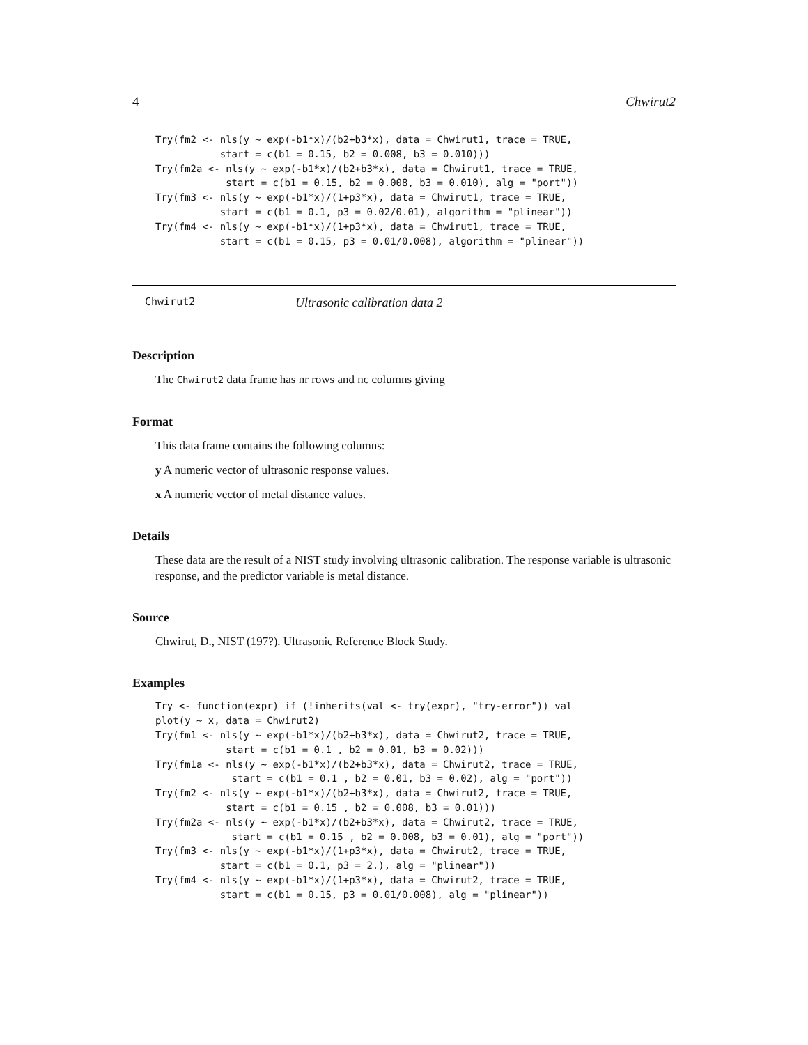4 Chwirut2
Try(fm2 <- nls(y ~ exp(-b1*x)/(b2+b3*x), data = Chwirut1, trace = TRUE,
           start = c(b1 = 0.15, b2 = 0.008, b3 = 0.010)))
Try(fm2a <- nls(y ~ exp(-b1*x)/(b2+b3*x), data = Chwirut1, trace = TRUE,
            start = c(b1 = 0.15, b2 = 0.008, b3 = 0.010), alg = "port"))
Try(fm3 <- nls(y ~ exp(-b1*x)/(1+p3*x), data = Chwirut1, trace = TRUE,
           start = c(b1 = 0.1, p3 = 0.02/0.01), algorithm = "plinear"))
Try(fm4 <- nls(y ~ exp(-b1*x)/(1+p3*x), data = Chwirut1, trace = TRUE,
           start = c(b1 = 0.15, p3 = 0.01/0.008), algorithm = "plinear"))
Chwirut2 Ultrasonic calibration data 2
Description
The Chwirut2 data frame has nr rows and nc columns giving
Format
This data frame contains the following columns:
y A numeric vector of ultrasonic response values.
x A numeric vector of metal distance values.
Details
These data are the result of a NIST study involving ultrasonic calibration. The response variable is ultrasonic response, and the predictor variable is metal distance.
Source
Chwirut, D., NIST (197?). Ultrasonic Reference Block Study.
Examples
Try <- function(expr) if (!inherits(val <- try(expr), "try-error")) val
plot(y ~ x, data = Chwirut2)
Try(fm1 <- nls(y ~ exp(-b1*x)/(b2+b3*x), data = Chwirut2, trace = TRUE,
            start = c(b1 = 0.1 , b2 = 0.01, b3 = 0.02)))
Try(fm1a <- nls(y ~ exp(-b1*x)/(b2+b3*x), data = Chwirut2, trace = TRUE,
             start = c(b1 = 0.1 , b2 = 0.01, b3 = 0.02), alg = "port"))
Try(fm2 <- nls(y ~ exp(-b1*x)/(b2+b3*x), data = Chwirut2, trace = TRUE,
            start = c(b1 = 0.15 , b2 = 0.008, b3 = 0.01)))
Try(fm2a <- nls(y ~ exp(-b1*x)/(b2+b3*x), data = Chwirut2, trace = TRUE,
             start = c(b1 = 0.15 , b2 = 0.008, b3 = 0.01), alg = "port"))
Try(fm3 <- nls(y ~ exp(-b1*x)/(1+p3*x), data = Chwirut2, trace = TRUE,
           start = c(b1 = 0.1, p3 = 2.), alg = "plinear"))
Try(fm4 <- nls(y ~ exp(-b1*x)/(1+p3*x), data = Chwirut2, trace = TRUE,
           start = c(b1 = 0.15, p3 = 0.01/0.008), alg = "plinear"))